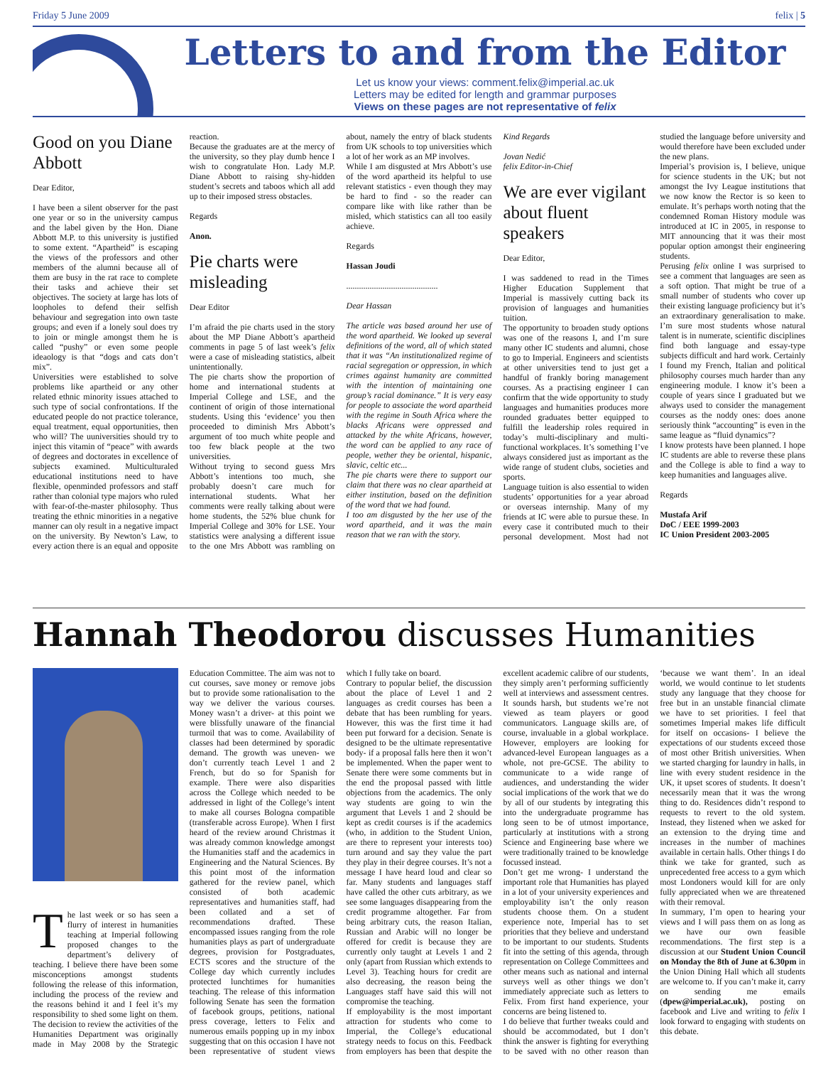Friday 5 June 2009 felix | 5
Letters to and from the Editor
Let us know your views: comment.felix@imperial.ac.uk
Letters may be edited for length and grammar purposes
Views on these pages are not representative of felix
Good on you Diane Abbott
Dear Editor,
I have been a silent observer for the past one year or so in the university campus and the label given by the Hon. Diane Abbott M.P. to this university is justified to some extent. “Apartheid” is escaping the views of the professors and other members of the alumni because all of them are busy in the rat race to complete their tasks and achieve their set objectives. The society at large has lots of loopholes to defend their selfish behaviour and segregation into own taste groups; and even if a lonely soul does try to join or mingle amongst them he is called “pushy” or even some people ideaology is that “dogs and cats don’t mix”.
Universities were established to solve problems like apartheid or any other related ethnic minority issues attached to such type of social confrontations. If the educated people do not practice tolerance, equal treatment, equal opportunities, then who will? The uuniversities should try to inject this vitamin of “peace” with awards of degrees and doctorates in excellence of subjects examined. Multiculturaled educational institutions need to have flexible, openminded professors and staff rather than colonial type majors who ruled with fear-of-the-master philosophy. Thus treating the ethnic minorities in a negative manner can oly result in a negative impact on the university. By Newton’s Law, to every action there is an equal and opposite reaction.
Because the graduates are at the mercy of the university, so they play dumb hence I wish to congratulate Hon. Lady M.P. Diane Abbott to raising shy-hidden student’s secrets and taboos which all add up to their imposed stress obstacles.
Regards
Anon.
Pie charts were misleading
Dear Editor
I’m afraid the pie charts used in the story about the MP Diane Abbott’s apartheid comments in page 5 of last week’s felix were a case of misleading statistics, albeit unintentionally.
The pie charts show the proportion of home and international students at Imperial College and LSE, and the continent of origin of those international students. Using this ‘evidence’ you then proceeded to diminish Mrs Abbott’s argument of too much white people and too few black people at the two universities.
Without trying to second guess Mrs Abbott’s intentions too much, she probably doesn’t care much for international students. What her comments were really talking about were home students, the 52% blue chunk for Imperial College and 30% for LSE. Your statistics were analysing a different issue to the one Mrs Abbott was rambling on about, namely the entry of black students from UK schools to top universities which a lot of her work as an MP involves.
While I am disgusted at Mrs Abbott’s use of the word apartheid its helpful to use relevant statistics - even though they may be hard to find - so the reader can compare like with like rather than be misled, which statistics can all too easily achieve.
Regards
Hassan Joudi
...........................................
Dear Hassan
The article was based around her use of the word apartheid. We looked up several definitions of the word, all of which stated that it was “An institutionalized regime of racial segregation or oppression, in which crimes against humanity are committed with the intention of maintaining one group’s racial dominance.” It is very easy for people to associate the word apartheid with the regime in South Africa where the blacks Africans were oppressed and attacked by the white Africans, however, the word can be applied to any race of people, wether they be oriental, hispanic, slavic, celtic etc...
The pie charts were there to support our claim that there was no clear apartheid at either institution, based on the definition of the word that we had found.
I too am disgusted by the her use of the word apartheid, and it was the main reason that we ran with the story.
Kind Regards
Jovan Nedić
felix Editor-in-Chief
We are ever vigilant about fluent speakers
Dear Editor,
I was saddened to read in the Times Higher Education Supplement that Imperial is massively cutting back its provision of languages and humanities tuition.
The opportunity to broaden study options was one of the reasons I, and I’m sure many other IC students and alumni, chose to go to Imperial. Engineers and scientists at other universities tend to just get a handful of frankly boring management courses. As a practising engineer I can confirm that the wide opportunity to study languages and humanities produces more rounded graduates better equipped to fulfill the leadership roles required in today’s multi-disciplinary and multi-functional workplaces. It’s something I’ve always considered just as important as the wide range of student clubs, societies and sports.
Language tuition is also essential to widen students’ opportunities for a year abroad or overseas internship. Many of my friends at IC were able to pursue these. In every case it contributed much to their personal development. Most had not studied the language before university and would therefore have been excluded under the new plans.
Imperial’s provision is, I believe, unique for science students in the UK; but not amongst the Ivy League institutions that we now know the Rector is so keen to emulate. It’s perhaps worth noting that the condemned Roman History module was introduced at IC in 2005, in response to MIT announcing that it was their most popular option amongst their engineering students.
Perusing felix online I was surprised to see a comment that languages are seen as a soft option. That might be true of a small number of students who cover up their existing language proficiency but it’s an extraordinary generalisation to make. I’m sure most students whose natural talent is in numerate, scientific disciplines find both language and essay-type subjects difficult and hard work. Certainly I found my French, Italian and political philosophy courses much harder than any engineering module. I know it’s been a couple of years since I graduated but we always used to consider the management courses as the noddy ones: does anone seriously think “accounting” is even in the same league as “fluid dynamics”?
I know protests have been planned. I hope IC students are able to reverse these plans and the College is able to find a way to keep humanities and languages alive.
Regards
Mustafa Arif
DoC / EEE 1999-2003
IC Union President 2003-2005
Hannah Theodorou discusses Humanities
The last week or so has seen a flurry of interest in humanities teaching at Imperial following proposed changes to the department’s delivery of teaching. I believe there have been some misconceptions amongst students following the release of this information, including the process of the review and the reasons behind it and I feel it’s my responsibility to shed some light on them. The decision to review the activities of the Humanities Department was originally made in May 2008 by the Strategic Education Committee. The aim was not to cut courses, save money or remove jobs but to provide some rationalisation to the way we deliver the various courses. Money wasn’t a driver- at this point we were blissfully unaware of the financial turmoil that was to come. Availability of classes had been determined by sporadic demand. The growth was uneven- we don’t currently teach Level 1 and 2 French, but do so for Spanish for example. There were also disparities across the College which needed to be addressed in light of the College’s intent to make all courses Bologna compatible (transferable across Europe). When I first heard of the review around Christmas it was already common knowledge amongst the Humanities staff and the academics in Engineering and the Natural Sciences. By this point most of the information gathered for the review panel, which consisted of both academic representatives and humanities staff, had been collated and a set of recommendations drafted. These encompassed issues ranging from the role humanities plays as part of undergraduate degrees, provision for Postgraduates, ECTS scores and the structure of the College day which currently includes protected lunchtimes for humanities teaching. The release of this information following Senate has seen the formation of facebook groups, petitions, national press coverage, letters to Felix and numerous emails popping up in my inbox suggesting that on this occasion I have not been representative of student views which I fully take on board.
Contrary to popular belief, the discussion about the place of Level 1 and 2 languages as credit courses has been a debate that has been rumbling for years. However, this was the first time it had been put forward for a decision. Senate is designed to be the ultimate representative body- if a proposal falls here then it won’t be implemented. When the paper went to Senate there were some comments but in the end the proposal passed with little objections from the academics. The only way students are going to win the argument that Levels 1 and 2 should be kept as credit courses is if the academics (who, in addition to the Student Union, are there to represent your interests too) turn around and say they value the part they play in their degree courses. It’s not a message I have heard loud and clear so far. Many students and languages staff have called the other cuts arbitrary, as we see some languages disappearing from the credit programme altogether. Far from being arbitrary cuts, the reason Italian, Russian and Arabic will no longer be offered for credit is because they are currently only taught at Levels 1 and 2 only (apart from Russian which extends to Level 3). Teaching hours for credit are also decreasing, the reason being the Languages staff have said this will not compromise the teaching.
If employability is the most important attraction for students who come to Imperial, the College’s educational strategy needs to focus on this. Feedback from employers has been that despite the excellent academic calibre of our students, they simply aren’t performing sufficiently well at interviews and assessment centres. It sounds harsh, but students we’re not viewed as team players or good communicators. Language skills are, of course, invaluable in a global workplace. However, employers are looking for advanced-level European languages as a whole, not pre-GCSE. The ability to communicate to a wide range of audiences, and understanding the wider social implications of the work that we do by all of our students by integrating this into the undergraduate programme has long seen to be of utmost importance, particularly at institutions with a strong Science and Engineering base where we were traditionally trained to be knowledge focussed instead.
Don’t get me wrong- I understand the important role that Humanities has played in a lot of your university experiences and employability isn’t the only reason students choose them. On a student experience note, Imperial has to set priorities that they believe and understand to be important to our students. Students fit into the setting of this agenda, through representation on College Committees and other means such as national and internal surveys well as other things we don’t immediately appreciate such as letters to Felix. From first hand experience, your concerns are being listened to.
I do believe that further tweaks could and should be accommodated, but I don’t think the answer is fighting for everything to be saved with no other reason than ‘because we want them’. In an ideal world, we would continue to let students study any language that they choose for free but in an unstable financial climate we have to set priorities. I feel that sometimes Imperial makes life difficult for itself on occasions- I believe the expectations of our students exceed those of most other British universities. When we started charging for laundry in halls, in line with every student residence in the UK, it upset scores of students. It doesn’t necessarily mean that it was the wrong thing to do. Residences didn’t respond to requests to revert to the old system. Instead, they listened when we asked for an extension to the drying time and increases in the number of machines available in certain halls. Other things I do think we take for granted, such as unprecedented free access to a gym which most Londoners would kill for are only fully appreciated when we are threatened with their removal.
In summary, I’m open to hearing your views and I will pass them on as long as we have our own feasible recommendations. The first step is a discussion at our Student Union Council on Monday the 8th of June at 6.30pm in the Union Dining Hall which all students are welcome to. If you can’t make it, carry on sending me emails (dpew@imperial.ac.uk), posting on facebook and Live and writing to felix I look forward to engaging with students on this debate.